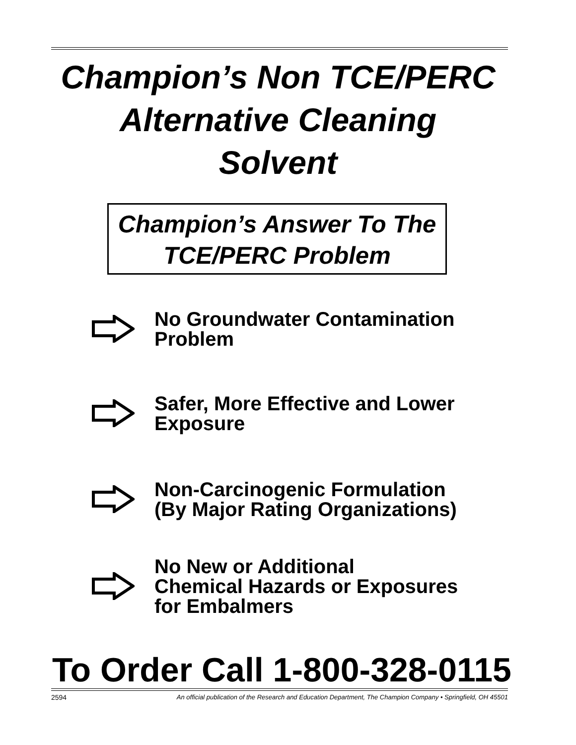Champion’s Non TCE/PERC
Alternative Cleaning
Solvent
Champion’s Answer To The
TCE/PERC Problem
No Groundwater Contamination
Problem
Safer, More Effective and Lower
Exposure
Non-Carcinogenic Formulation
(By Major Rating Organizations)
No New or Additional
Chemical Hazards or Exposures
for Embalmers
To Order Call 1-800-328-0115
2594 An official publication of the Research and Education Department, The Champion Company • Springfield, OH 45501